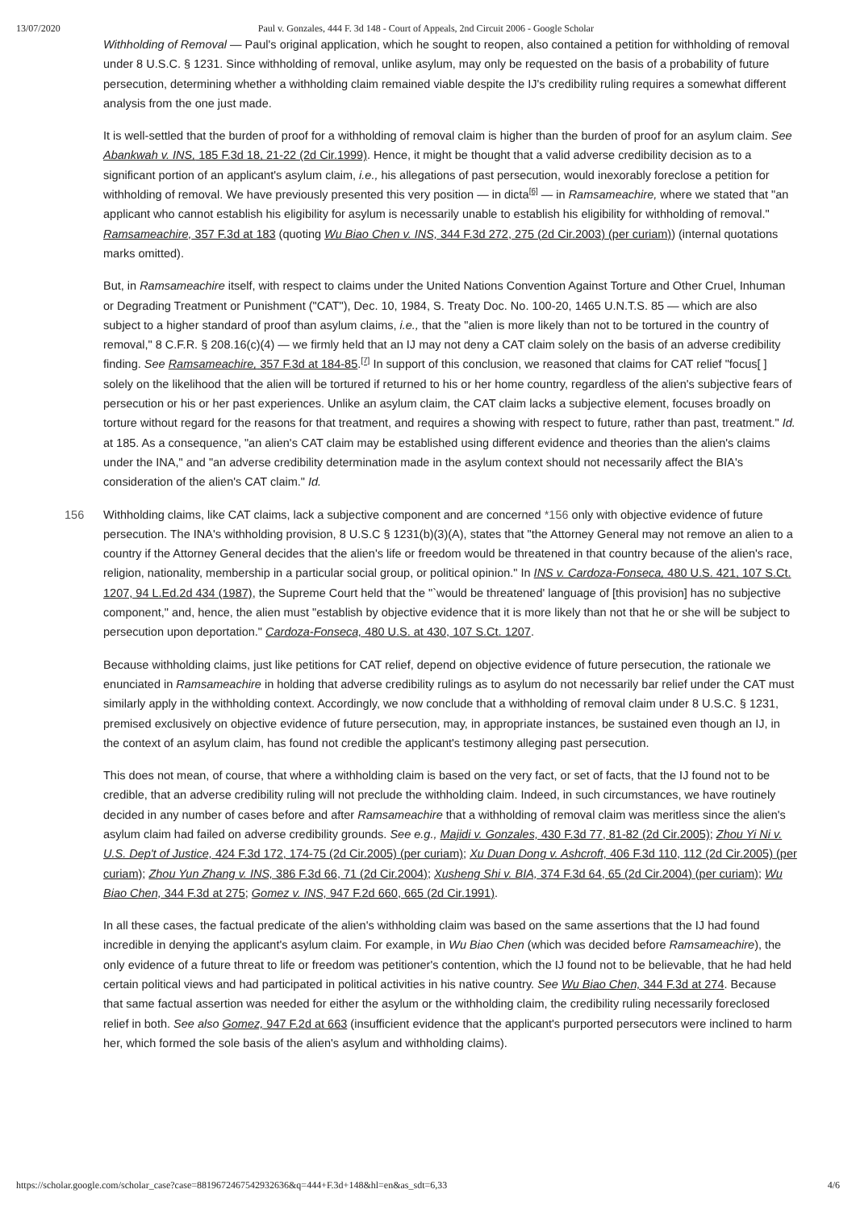13/07/2020 Paul v. Gonzales, 444 F. 3d 148 - Court of Appeals, 2nd Circuit 2006 - Google Scholar
Withholding of Removal — Paul's original application, which he sought to reopen, also contained a petition for withholding of removal under 8 U.S.C. § 1231. Since withholding of removal, unlike asylum, may only be requested on the basis of a probability of future persecution, determining whether a withholding claim remained viable despite the IJ's credibility ruling requires a somewhat different analysis from the one just made.
It is well-settled that the burden of proof for a withholding of removal claim is higher than the burden of proof for an asylum claim. See Abankwah v. INS, 185 F.3d 18, 21-22 (2d Cir.1999). Hence, it might be thought that a valid adverse credibility decision as to a significant portion of an applicant's asylum claim, i.e., his allegations of past persecution, would inexorably foreclose a petition for withholding of removal. We have previously presented this very position — in dicta<sup>[6]</sup> — in Ramsameachire, where we stated that "an applicant who cannot establish his eligibility for asylum is necessarily unable to establish his eligibility for withholding of removal." Ramsameachire, 357 F.3d at 183 (quoting Wu Biao Chen v. INS, 344 F.3d 272, 275 (2d Cir.2003) (per curiam)) (internal quotations marks omitted).
But, in Ramsameachire itself, with respect to claims under the United Nations Convention Against Torture and Other Cruel, Inhuman or Degrading Treatment or Punishment ("CAT"), Dec. 10, 1984, S. Treaty Doc. No. 100-20, 1465 U.N.T.S. 85 — which are also subject to a higher standard of proof than asylum claims, i.e., that the "alien is more likely than not to be tortured in the country of removal," 8 C.F.R. § 208.16(c)(4) — we firmly held that an IJ may not deny a CAT claim solely on the basis of an adverse credibility finding. See Ramsameachire, 357 F.3d at 184-85.<sup>[7]</sup> In support of this conclusion, we reasoned that claims for CAT relief "focus[ ] solely on the likelihood that the alien will be tortured if returned to his or her home country, regardless of the alien's subjective fears of persecution or his or her past experiences. Unlike an asylum claim, the CAT claim lacks a subjective element, focuses broadly on torture without regard for the reasons for that treatment, and requires a showing with respect to future, rather than past, treatment." Id. at 185. As a consequence, "an alien's CAT claim may be established using different evidence and theories than the alien's claims under the INA," and "an adverse credibility determination made in the asylum context should not necessarily affect the BIA's consideration of the alien's CAT claim." Id.
156 Withholding claims, like CAT claims, lack a subjective component and are concerned *156 only with objective evidence of future persecution. The INA's withholding provision, 8 U.S.C § 1231(b)(3)(A), states that "the Attorney General may not remove an alien to a country if the Attorney General decides that the alien's life or freedom would be threatened in that country because of the alien's race, religion, nationality, membership in a particular social group, or political opinion." In INS v. Cardoza-Fonseca, 480 U.S. 421, 107 S.Ct. 1207, 94 L.Ed.2d 434 (1987), the Supreme Court held that the "`would be threatened' language of [this provision] has no subjective component," and, hence, the alien must "establish by objective evidence that it is more likely than not that he or she will be subject to persecution upon deportation." Cardoza-Fonseca, 480 U.S. at 430, 107 S.Ct. 1207.
Because withholding claims, just like petitions for CAT relief, depend on objective evidence of future persecution, the rationale we enunciated in Ramsameachire in holding that adverse credibility rulings as to asylum do not necessarily bar relief under the CAT must similarly apply in the withholding context. Accordingly, we now conclude that a withholding of removal claim under 8 U.S.C. § 1231, premised exclusively on objective evidence of future persecution, may, in appropriate instances, be sustained even though an IJ, in the context of an asylum claim, has found not credible the applicant's testimony alleging past persecution.
This does not mean, of course, that where a withholding claim is based on the very fact, or set of facts, that the IJ found not to be credible, that an adverse credibility ruling will not preclude the withholding claim. Indeed, in such circumstances, we have routinely decided in any number of cases before and after Ramsameachire that a withholding of removal claim was meritless since the alien's asylum claim had failed on adverse credibility grounds. See e.g., Majidi v. Gonzales, 430 F.3d 77, 81-82 (2d Cir.2005); Zhou Yi Ni v. U.S. Dep't of Justice, 424 F.3d 172, 174-75 (2d Cir.2005) (per curiam); Xu Duan Dong v. Ashcroft, 406 F.3d 110, 112 (2d Cir.2005) (per curiam); Zhou Yun Zhang v. INS, 386 F.3d 66, 71 (2d Cir.2004); Xusheng Shi v. BIA, 374 F.3d 64, 65 (2d Cir.2004) (per curiam); Wu Biao Chen, 344 F.3d at 275; Gomez v. INS, 947 F.2d 660, 665 (2d Cir.1991).
In all these cases, the factual predicate of the alien's withholding claim was based on the same assertions that the IJ had found incredible in denying the applicant's asylum claim. For example, in Wu Biao Chen (which was decided before Ramsameachire), the only evidence of a future threat to life or freedom was petitioner's contention, which the IJ found not to be believable, that he had held certain political views and had participated in political activities in his native country. See Wu Biao Chen, 344 F.3d at 274. Because that same factual assertion was needed for either the asylum or the withholding claim, the credibility ruling necessarily foreclosed relief in both. See also Gomez, 947 F.2d at 663 (insufficient evidence that the applicant's purported persecutors were inclined to harm her, which formed the sole basis of the alien's asylum and withholding claims).
https://scholar.google.com/scholar_case?case=8819672467542932636&q=444+F.3d+148&hl=en&as_sdt=6,33 4/6